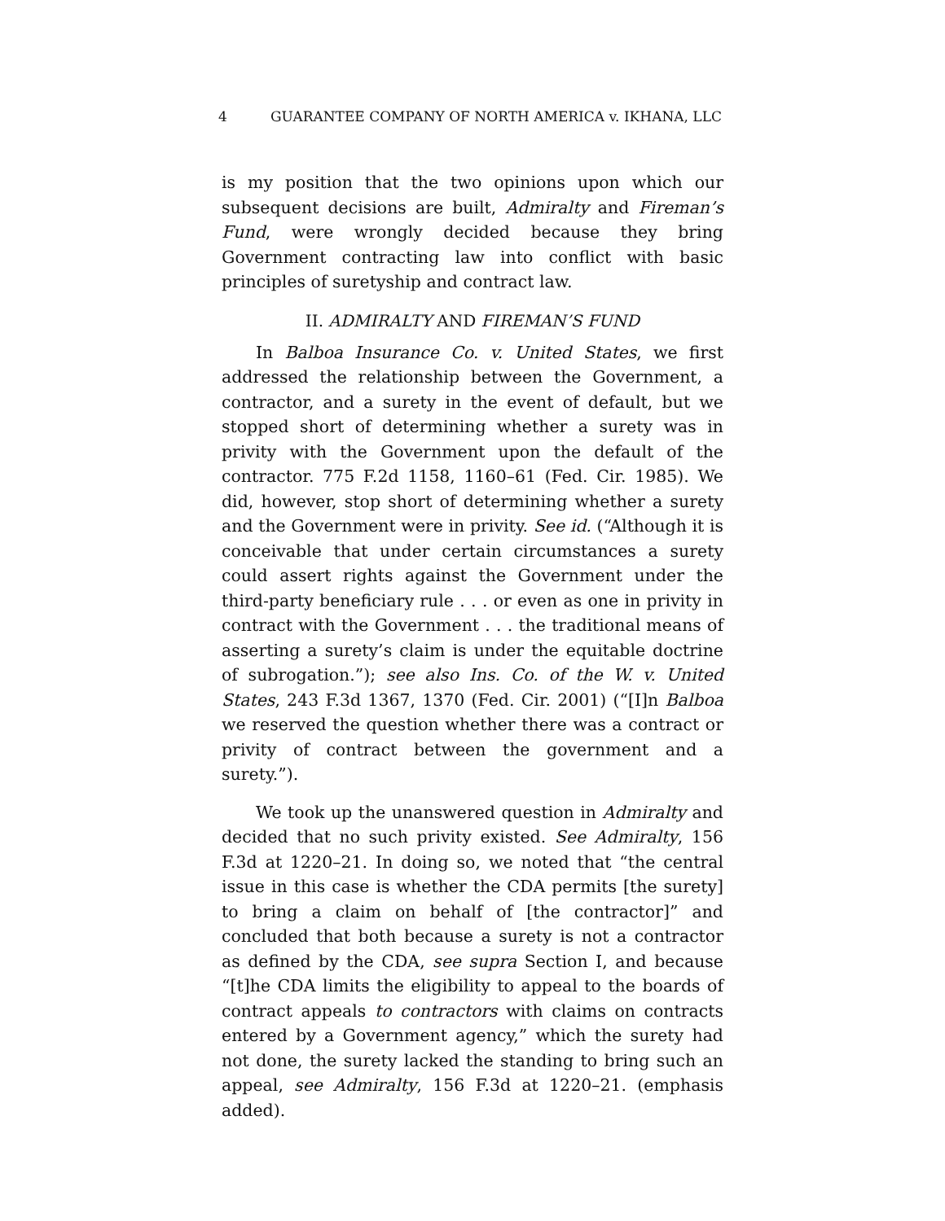4 GUARANTEE COMPANY OF NORTH AMERICA v. IKHANA, LLC
is my position that the two opinions upon which our subsequent decisions are built, Admiralty and Fireman’s Fund, were wrongly decided because they bring Government contracting law into conflict with basic principles of suretyship and contract law.
II. ADMIRALTY AND FIREMAN’S FUND
In Balboa Insurance Co. v. United States, we first addressed the relationship between the Government, a contractor, and a surety in the event of default, but we stopped short of determining whether a surety was in privity with the Government upon the default of the contractor. 775 F.2d 1158, 1160–61 (Fed. Cir. 1985). We did, however, stop short of determining whether a surety and the Government were in privity. See id. (“Although it is conceivable that under certain circumstances a surety could assert rights against the Government under the third-party beneficiary rule . . . or even as one in privity in contract with the Government . . . the traditional means of asserting a surety’s claim is under the equitable doctrine of subrogation.”); see also Ins. Co. of the W. v. United States, 243 F.3d 1367, 1370 (Fed. Cir. 2001) (“[I]n Balboa we reserved the question whether there was a contract or privity of contract between the government and a surety.”).
We took up the unanswered question in Admiralty and decided that no such privity existed. See Admiralty, 156 F.3d at 1220–21. In doing so, we noted that “the central issue in this case is whether the CDA permits [the surety] to bring a claim on behalf of [the contractor]” and concluded that both because a surety is not a contractor as defined by the CDA, see supra Section I, and because “[t]he CDA limits the eligibility to appeal to the boards of contract appeals to contractors with claims on contracts entered by a Government agency,” which the surety had not done, the surety lacked the standing to bring such an appeal, see Admiralty, 156 F.3d at 1220–21. (emphasis added).